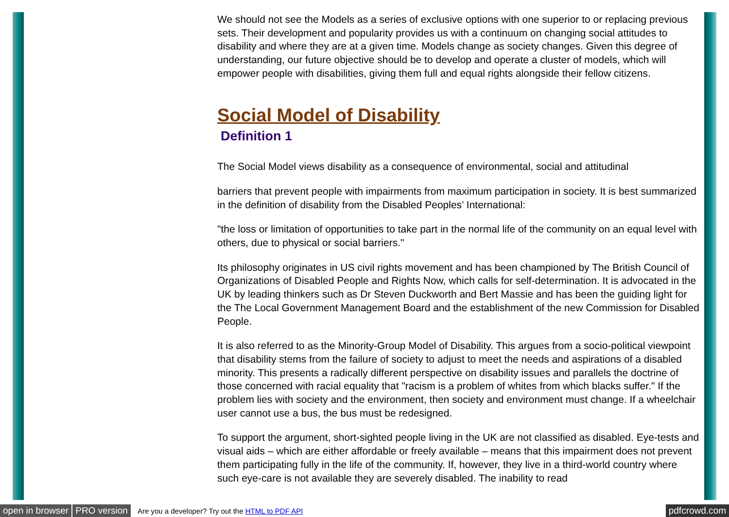We should not see the Models as a series of exclusive options with one superior to or replacing previous sets. Their development and popularity provides us with a continuum on changing social attitudes to disability and where they are at a given time. Models change as society changes. Given this degree of understanding, our future objective should be to develop and operate a cluster of models, which will empower people with disabilities, giving them full and equal rights alongside their fellow citizens.
Social Model of Disability
Definition 1
The Social Model views disability as a consequence of environmental, social and attitudinal
barriers that prevent people with impairments from maximum participation in society. It is best summarized in the definition of disability from the Disabled Peoples’ International:
"the loss or limitation of opportunities to take part in the normal life of the community on an equal level with others, due to physical or social barriers."
Its philosophy originates in US civil rights movement and has been championed by The British Council of Organizations of Disabled People and Rights Now, which calls for self-determination. It is advocated in the UK by leading thinkers such as Dr Steven Duckworth and Bert Massie and has been the guiding light for the The Local Government Management Board and the establishment of the new Commission for Disabled People.
It is also referred to as the Minority-Group Model of Disability. This argues from a socio-political viewpoint that disability stems from the failure of society to adjust to meet the needs and aspirations of a disabled minority. This presents a radically different perspective on disability issues and parallels the doctrine of those concerned with racial equality that "racism is a problem of whites from which blacks suffer." If the problem lies with society and the environment, then society and environment must change. If a wheelchair user cannot use a bus, the bus must be redesigned.
To support the argument, short-sighted people living in the UK are not classified as disabled. Eye-tests and visual aids – which are either affordable or freely available – means that this impairment does not prevent them participating fully in the life of the community. If, however, they live in a third-world country where such eye-care is not available they are severely disabled. The inability to read
open in browser PRO version Are you a developer? Try out the HTML to PDF API pdfcrowd.com